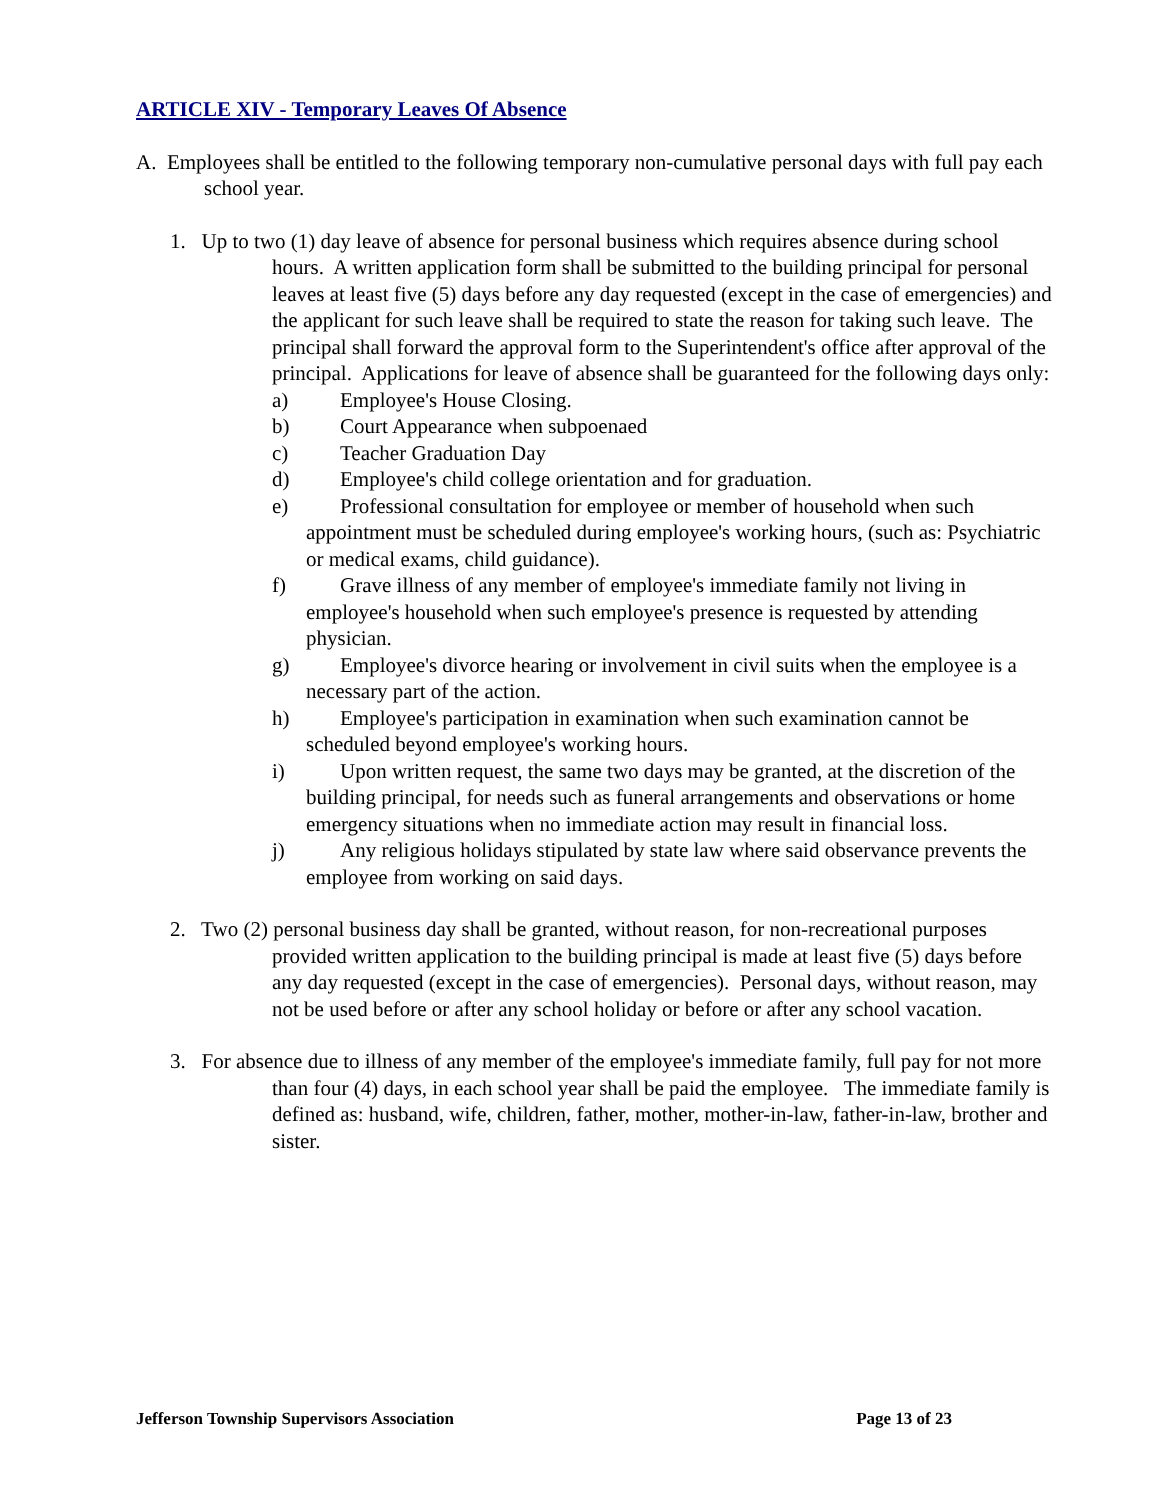ARTICLE XIV - Temporary Leaves Of Absence
A. Employees shall be entitled to the following temporary non-cumulative personal days with full pay each school year.
1. Up to two (1) day leave of absence for personal business which requires absence during school hours. A written application form shall be submitted to the building principal for personal leaves at least five (5) days before any day requested (except in the case of emergencies) and the applicant for such leave shall be required to state the reason for taking such leave. The principal shall forward the approval form to the Superintendent's office after approval of the principal. Applications for leave of absence shall be guaranteed for the following days only:
a) Employee's House Closing.
b) Court Appearance when subpoenaed
c) Teacher Graduation Day
d) Employee's child college orientation and for graduation.
e) Professional consultation for employee or member of household when such appointment must be scheduled during employee's working hours, (such as: Psychiatric or medical exams, child guidance).
f) Grave illness of any member of employee's immediate family not living in employee's household when such employee's presence is requested by attending physician.
g) Employee's divorce hearing or involvement in civil suits when the employee is a necessary part of the action.
h) Employee's participation in examination when such examination cannot be scheduled beyond employee's working hours.
i) Upon written request, the same two days may be granted, at the discretion of the building principal, for needs such as funeral arrangements and observations or home emergency situations when no immediate action may result in financial loss.
j) Any religious holidays stipulated by state law where said observance prevents the employee from working on said days.
2. Two (2) personal business day shall be granted, without reason, for non-recreational purposes provided written application to the building principal is made at least five (5) days before any day requested (except in the case of emergencies). Personal days, without reason, may not be used before or after any school holiday or before or after any school vacation.
3. For absence due to illness of any member of the employee's immediate family, full pay for not more than four (4) days, in each school year shall be paid the employee. The immediate family is defined as: husband, wife, children, father, mother, mother-in-law, father-in-law, brother and sister.
Jefferson Township Supervisors Association Page 13 of 23